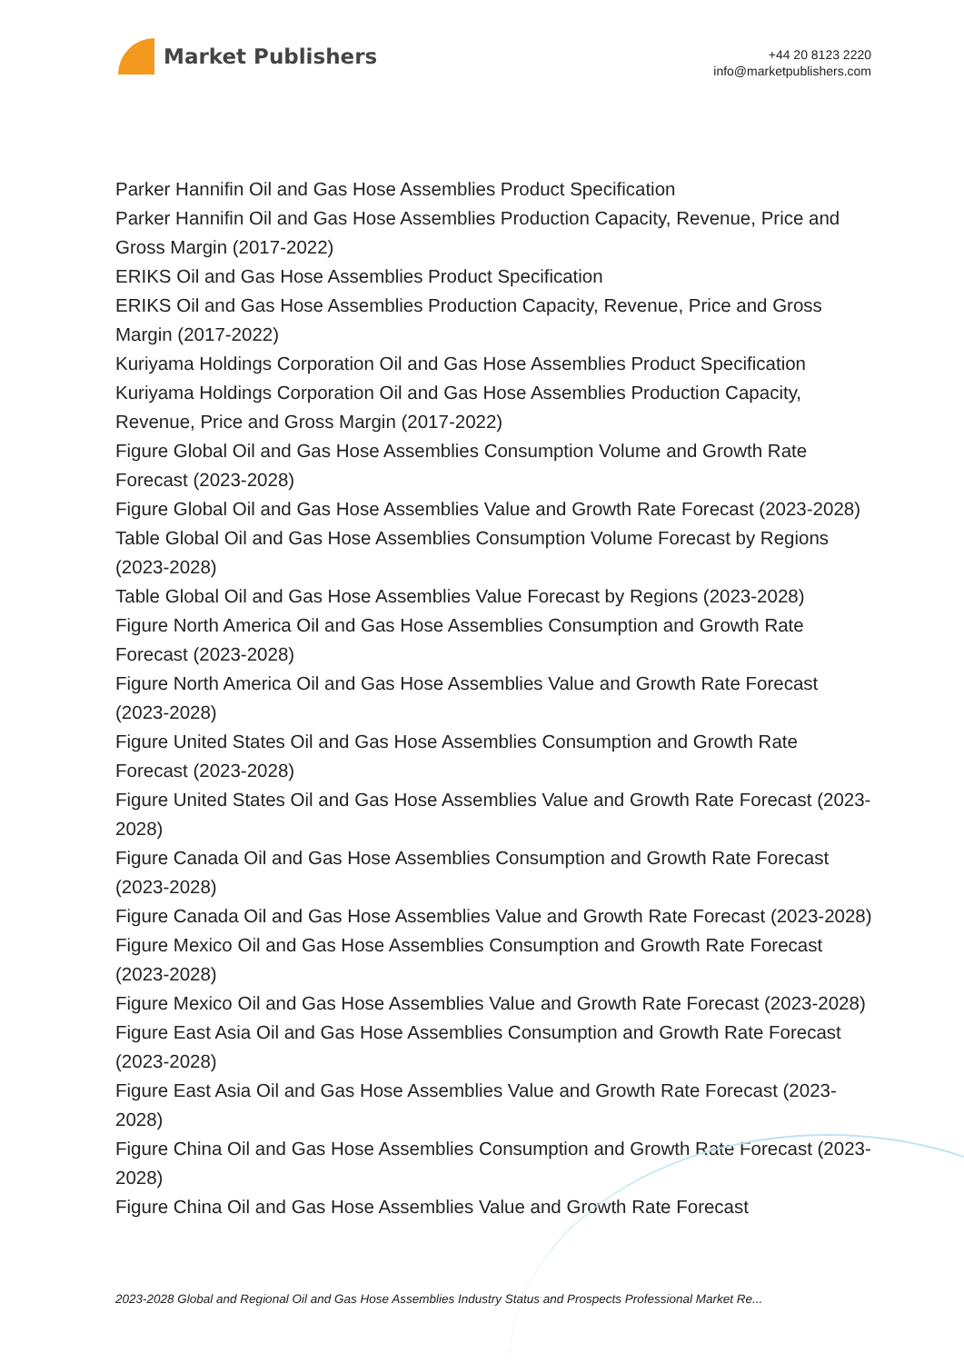Market Publishers
+44 20 8123 2220
info@marketpublishers.com
Parker Hannifin Oil and Gas Hose Assemblies Product Specification
Parker Hannifin Oil and Gas Hose Assemblies Production Capacity, Revenue, Price and Gross Margin (2017-2022)
ERIKS Oil and Gas Hose Assemblies Product Specification
ERIKS Oil and Gas Hose Assemblies Production Capacity, Revenue, Price and Gross Margin (2017-2022)
Kuriyama Holdings Corporation Oil and Gas Hose Assemblies Product Specification
Kuriyama Holdings Corporation Oil and Gas Hose Assemblies Production Capacity, Revenue, Price and Gross Margin (2017-2022)
Figure Global Oil and Gas Hose Assemblies Consumption Volume and Growth Rate Forecast (2023-2028)
Figure Global Oil and Gas Hose Assemblies Value and Growth Rate Forecast (2023-2028)
Table Global Oil and Gas Hose Assemblies Consumption Volume Forecast by Regions (2023-2028)
Table Global Oil and Gas Hose Assemblies Value Forecast by Regions (2023-2028)
Figure North America Oil and Gas Hose Assemblies Consumption and Growth Rate Forecast (2023-2028)
Figure North America Oil and Gas Hose Assemblies Value and Growth Rate Forecast (2023-2028)
Figure United States Oil and Gas Hose Assemblies Consumption and Growth Rate Forecast (2023-2028)
Figure United States Oil and Gas Hose Assemblies Value and Growth Rate Forecast (2023-2028)
Figure Canada Oil and Gas Hose Assemblies Consumption and Growth Rate Forecast (2023-2028)
Figure Canada Oil and Gas Hose Assemblies Value and Growth Rate Forecast (2023-2028)
Figure Mexico Oil and Gas Hose Assemblies Consumption and Growth Rate Forecast (2023-2028)
Figure Mexico Oil and Gas Hose Assemblies Value and Growth Rate Forecast (2023-2028)
Figure East Asia Oil and Gas Hose Assemblies Consumption and Growth Rate Forecast (2023-2028)
Figure East Asia Oil and Gas Hose Assemblies Value and Growth Rate Forecast (2023-2028)
Figure China Oil and Gas Hose Assemblies Consumption and Growth Rate Forecast (2023-2028)
Figure China Oil and Gas Hose Assemblies Value and Growth Rate Forecast
2023-2028 Global and Regional Oil and Gas Hose Assemblies Industry Status and Prospects Professional Market Re...